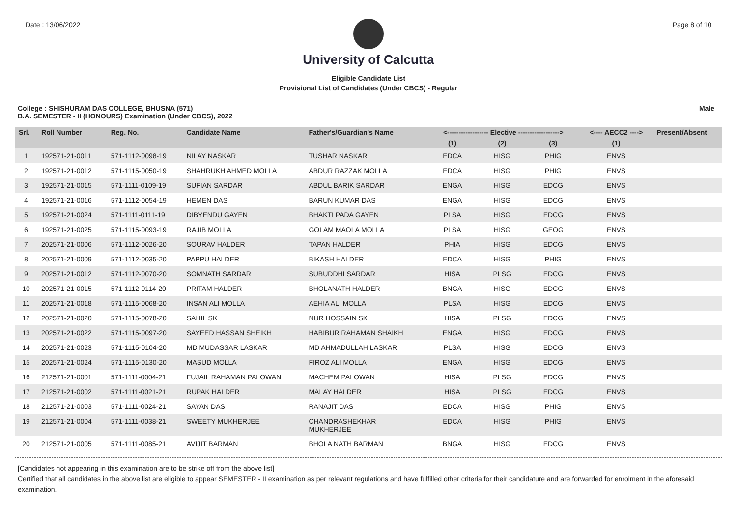Date : 13/06/2022 Page 8 of 10
University of Calcutta
Eligible Candidate List
Provisional List of Candidates (Under CBCS) - Regular
College : SHISHURAM DAS COLLEGE, BHUSNA (571)
B.A. SEMESTER - II (HONOURS) Examination (Under CBCS), 2022 Male
| Srl. | Roll Number | Reg. No. | Candidate Name | Father's/Guardian's Name | <------------------ Elective ------------------> | | | <---- AECC2 ----> | Present/Absent |
| --- | --- | --- | --- | --- | --- | --- | --- | --- | --- |
| | | | | | (1) | (2) | (3) | (1) | |
| 1 | 192571-21-0011 | 571-1112-0098-19 | NILAY NASKAR | TUSHAR NASKAR | EDCA | HISG | PHIG | ENVS | |
| 2 | 192571-21-0012 | 571-1115-0050-19 | SHAHRUKH AHMED MOLLA | ABDUR RAZZAK MOLLA | EDCA | HISG | PHIG | ENVS | |
| 3 | 192571-21-0015 | 571-1111-0109-19 | SUFIAN SARDAR | ABDUL BARIK SARDAR | ENGA | HISG | EDCG | ENVS | |
| 4 | 192571-21-0016 | 571-1112-0054-19 | HEMEN DAS | BARUN KUMAR DAS | ENGA | HISG | EDCG | ENVS | |
| 5 | 192571-21-0024 | 571-1111-0111-19 | DIBYENDU GAYEN | BHAKTI PADA GAYEN | PLSA | HISG | EDCG | ENVS | |
| 6 | 192571-21-0025 | 571-1115-0093-19 | RAJIB MOLLA | GOLAM MAOLA MOLLA | PLSA | HISG | GEOG | ENVS | |
| 7 | 202571-21-0006 | 571-1112-0026-20 | SOURAV HALDER | TAPAN HALDER | PHIA | HISG | EDCG | ENVS | |
| 8 | 202571-21-0009 | 571-1112-0035-20 | PAPPU HALDER | BIKASH HALDER | EDCA | HISG | PHIG | ENVS | |
| 9 | 202571-21-0012 | 571-1112-0070-20 | SOMNATH SARDAR | SUBUDDHI SARDAR | HISA | PLSG | EDCG | ENVS | |
| 10 | 202571-21-0015 | 571-1112-0114-20 | PRITAM HALDER | BHOLANATH HALDER | BNGA | HISG | EDCG | ENVS | |
| 11 | 202571-21-0018 | 571-1115-0068-20 | INSAN ALI MOLLA | AEHIA ALI MOLLA | PLSA | HISG | EDCG | ENVS | |
| 12 | 202571-21-0020 | 571-1115-0078-20 | SAHIL SK | NUR HOSSAIN SK | HISA | PLSG | EDCG | ENVS | |
| 13 | 202571-21-0022 | 571-1115-0097-20 | SAYEED HASSAN SHEIKH | HABIBUR RAHAMAN SHAIKH | ENGA | HISG | EDCG | ENVS | |
| 14 | 202571-21-0023 | 571-1115-0104-20 | MD MUDASSAR LASKAR | MD AHMADULLAH LASKAR | PLSA | HISG | EDCG | ENVS | |
| 15 | 202571-21-0024 | 571-1115-0130-20 | MASUD MOLLA | FIROZ ALI MOLLA | ENGA | HISG | EDCG | ENVS | |
| 16 | 212571-21-0001 | 571-1111-0004-21 | FUJAIL RAHAMAN PALOWAN | MACHEM PALOWAN | HISA | PLSG | EDCG | ENVS | |
| 17 | 212571-21-0002 | 571-1111-0021-21 | RUPAK HALDER | MALAY HALDER | HISA | PLSG | EDCG | ENVS | |
| 18 | 212571-21-0003 | 571-1111-0024-21 | SAYAN DAS | RANAJIT DAS | EDCA | HISG | PHIG | ENVS | |
| 19 | 212571-21-0004 | 571-1111-0038-21 | SWEETY MUKHERJEE | CHANDRASHEKHAR MUKHERJEE | EDCA | HISG | PHIG | ENVS | |
| 20 | 212571-21-0005 | 571-1111-0085-21 | AVIJIT BARMAN | BHOLA NATH BARMAN | BNGA | HISG | EDCG | ENVS | |
[Candidates not appearing in this examination are to be strike off from the above list]
Certified that all candidates in the above list are eligible to appear SEMESTER - II examination as per relevant regulations and have fulfilled other criteria for their candidature and are forwarded for enrolment in the aforesaid examination.